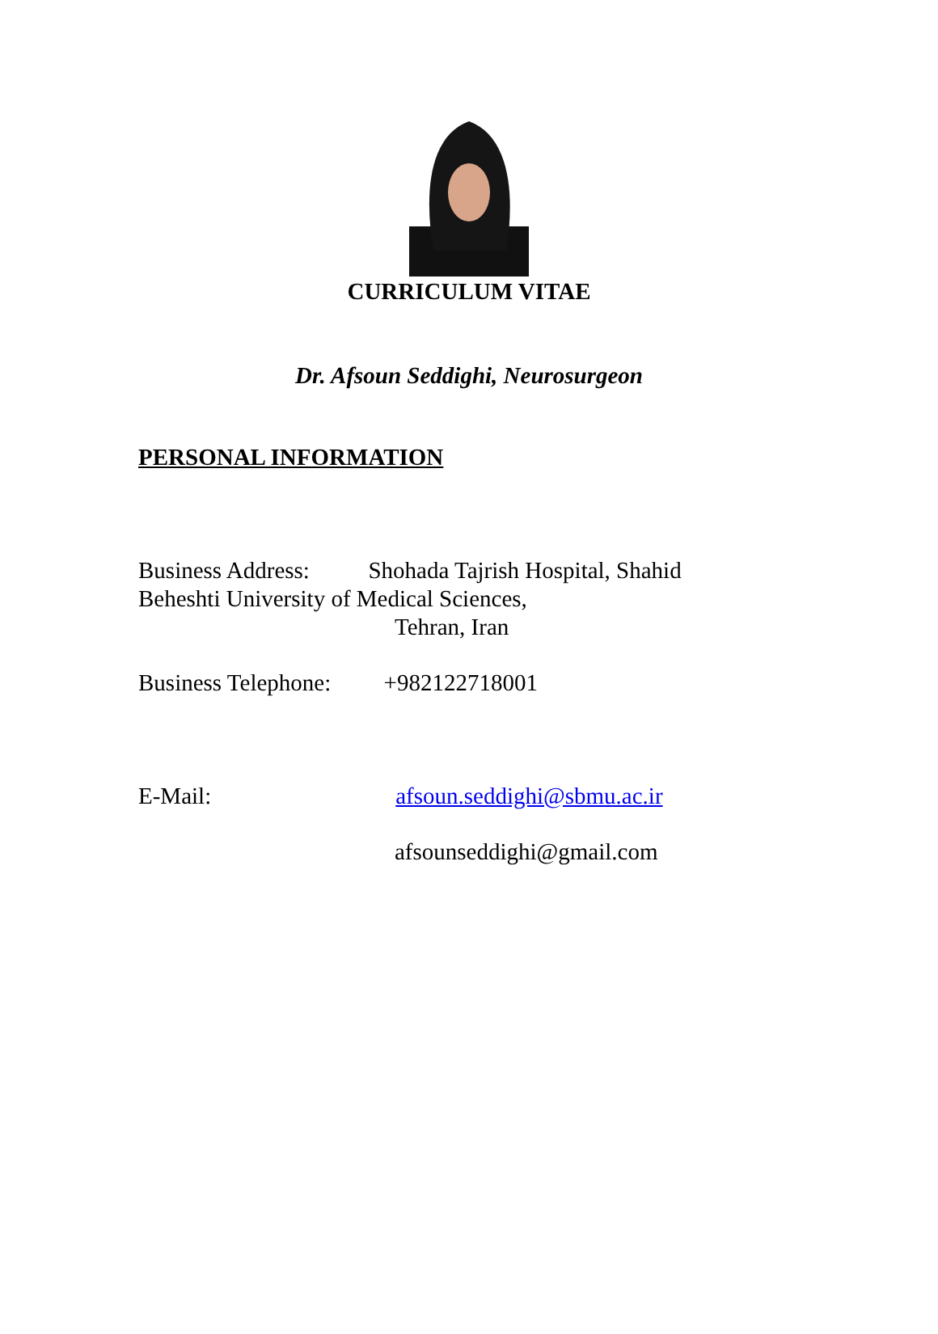CURRICULUM VITAE
Dr. Afsoun Seddighi, Neurosurgeon
PERSONAL INFORMATION
Business Address: Shohada Tajrish Hospital, Shahid
Beheshti University of Medical Sciences,
Tehran, Iran
Business Telephone: +982122718001
E-Mail: afsoun.seddighi@sbmu.ac.ir
afsounseddighi@gmail.com